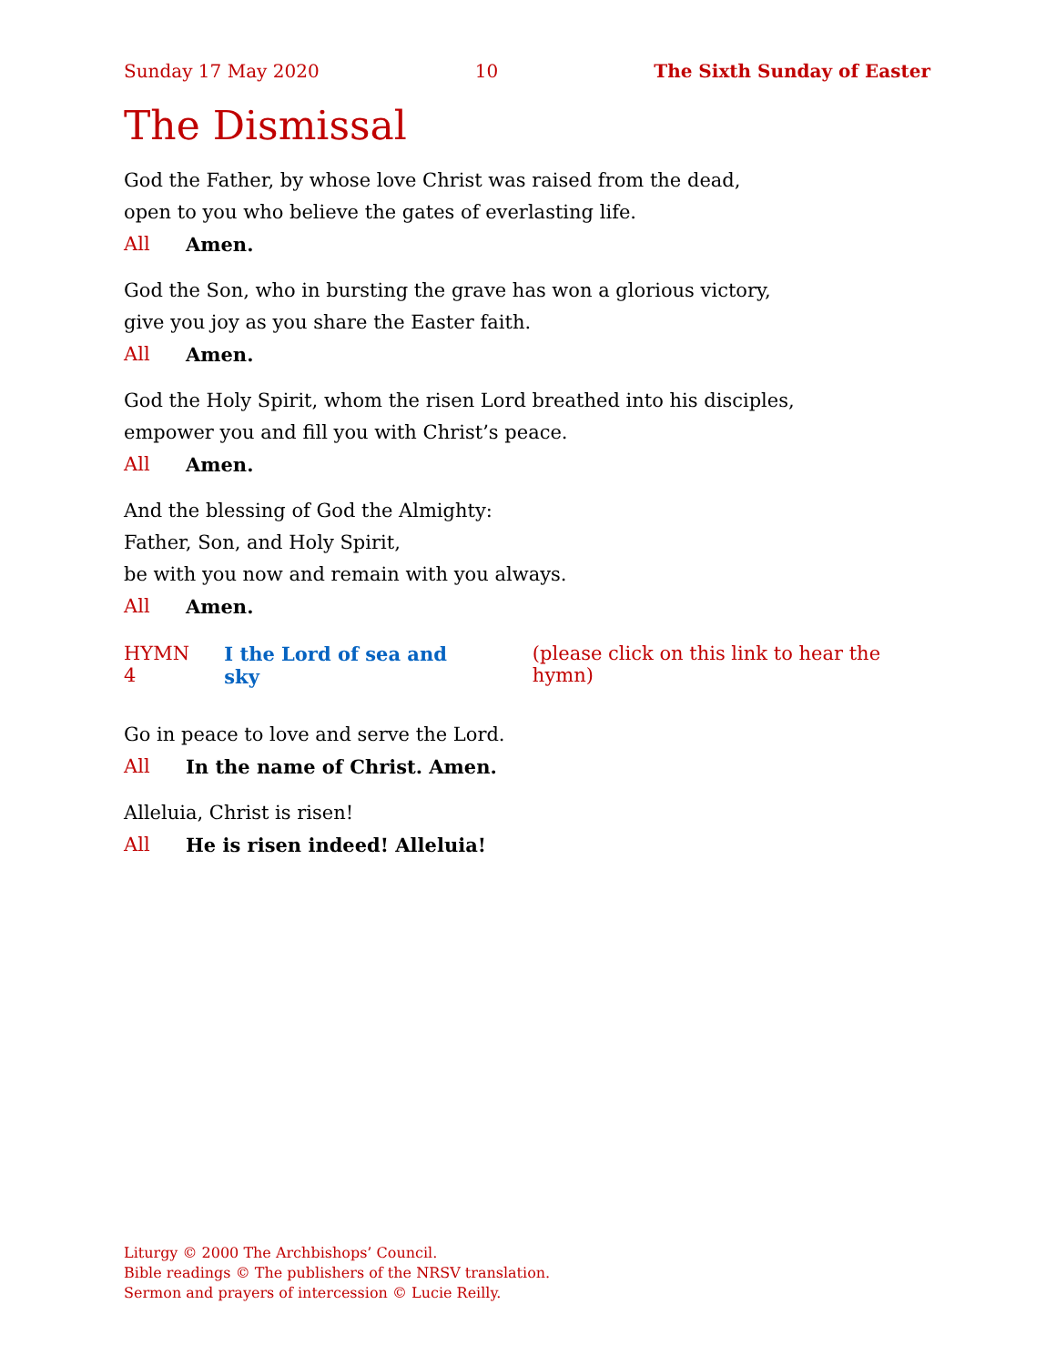Sunday 17 May 2020 10 The Sixth Sunday of Easter
The Dismissal
God the Father, by whose love Christ was raised from the dead,
open to you who believe the gates of everlasting life.
All Amen.
God the Son, who in bursting the grave has won a glorious victory,
give you joy as you share the Easter faith.
All Amen.
God the Holy Spirit, whom the risen Lord breathed into his disciples,
empower you and fill you with Christ’s peace.
All Amen.
And the blessing of God the Almighty:
Father, Son, and Holy Spirit,
be with you now and remain with you always.
All Amen.
HYMN 4 I the Lord of sea and sky (please click on this link to hear the hymn)
Go in peace to love and serve the Lord.
All In the name of Christ. Amen.
Alleluia, Christ is risen!
All He is risen indeed! Alleluia!
Liturgy © 2000 The Archbishops’ Council.
Bible readings © The publishers of the NRSV translation.
Sermon and prayers of intercession © Lucie Reilly.